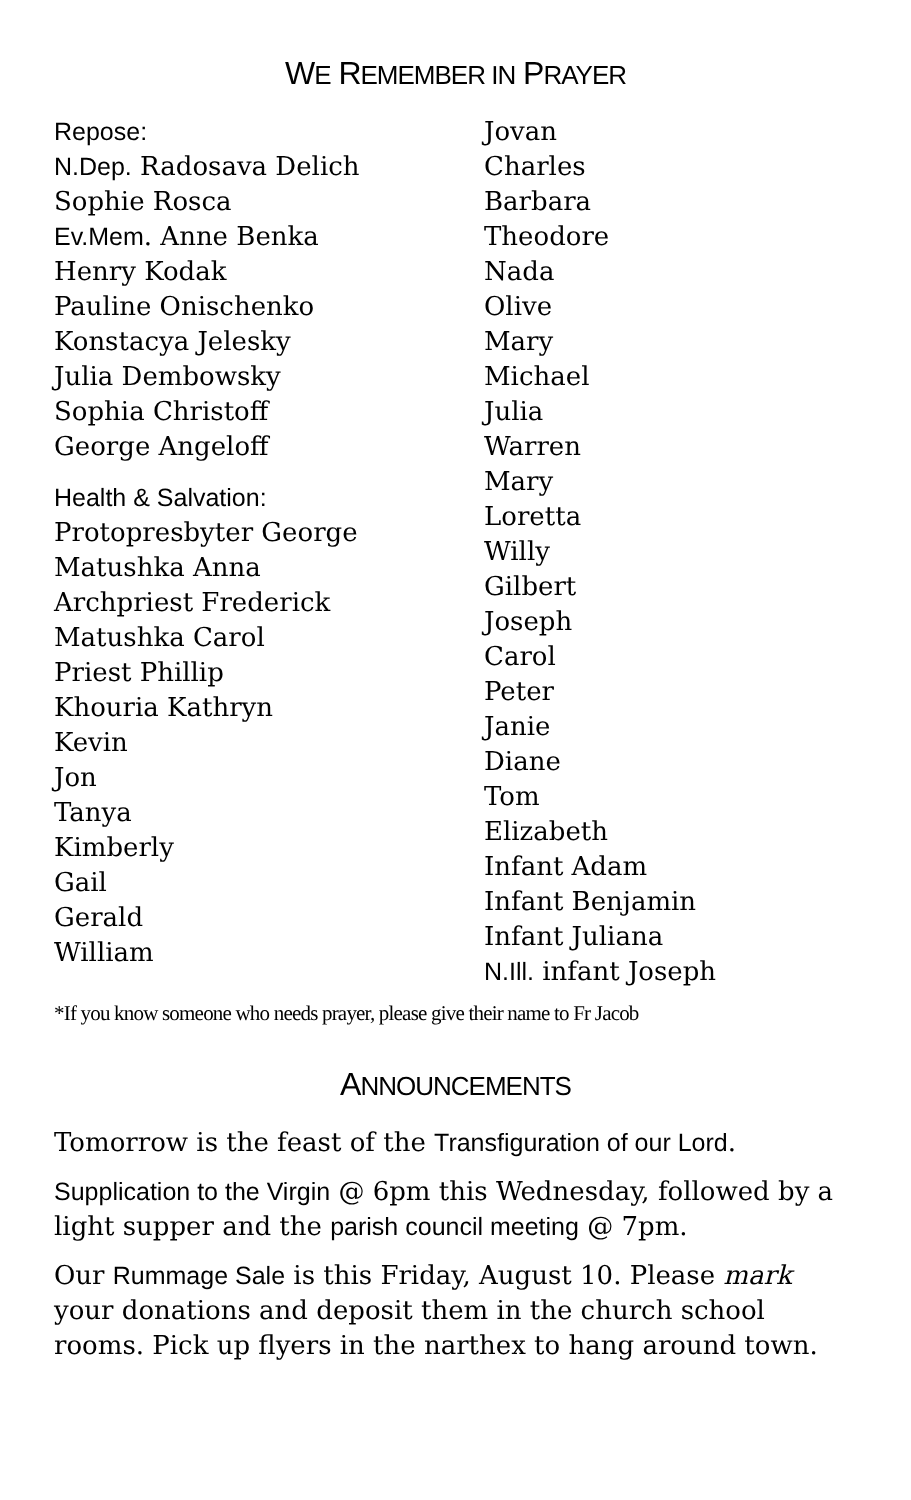WE REMEMBER IN PRAYER
Repose:
N.Dep. Radosava Delich
Sophie Rosca
Ev.Mem. Anne Benka
Henry Kodak
Pauline Onischenko
Konstacya Jelesky
Julia Dembowsky
Sophia Christoff
George Angeloff
Health & Salvation:
Protopresbyter George
Matushka Anna
Archpriest Frederick
Matushka Carol
Priest Phillip
Khouria Kathryn
Kevin
Jon
Tanya
Kimberly
Gail
Gerald
William
Jovan
Charles
Barbara
Theodore
Nada
Olive
Mary
Michael
Julia
Warren
Mary
Loretta
Willy
Gilbert
Joseph
Carol
Peter
Janie
Diane
Tom
Elizabeth
Infant Adam
Infant Benjamin
Infant Juliana
N.Ill. infant Joseph
*If you know someone who needs prayer, please give their name to Fr Jacob
ANNOUNCEMENTS
Tomorrow is the feast of the Transfiguration of our Lord.
Supplication to the Virgin @ 6pm this Wednesday, followed by a light supper and the parish council meeting @ 7pm.
Our Rummage Sale is this Friday, August 10. Please mark your donations and deposit them in the church school rooms. Pick up flyers in the narthex to hang around town.